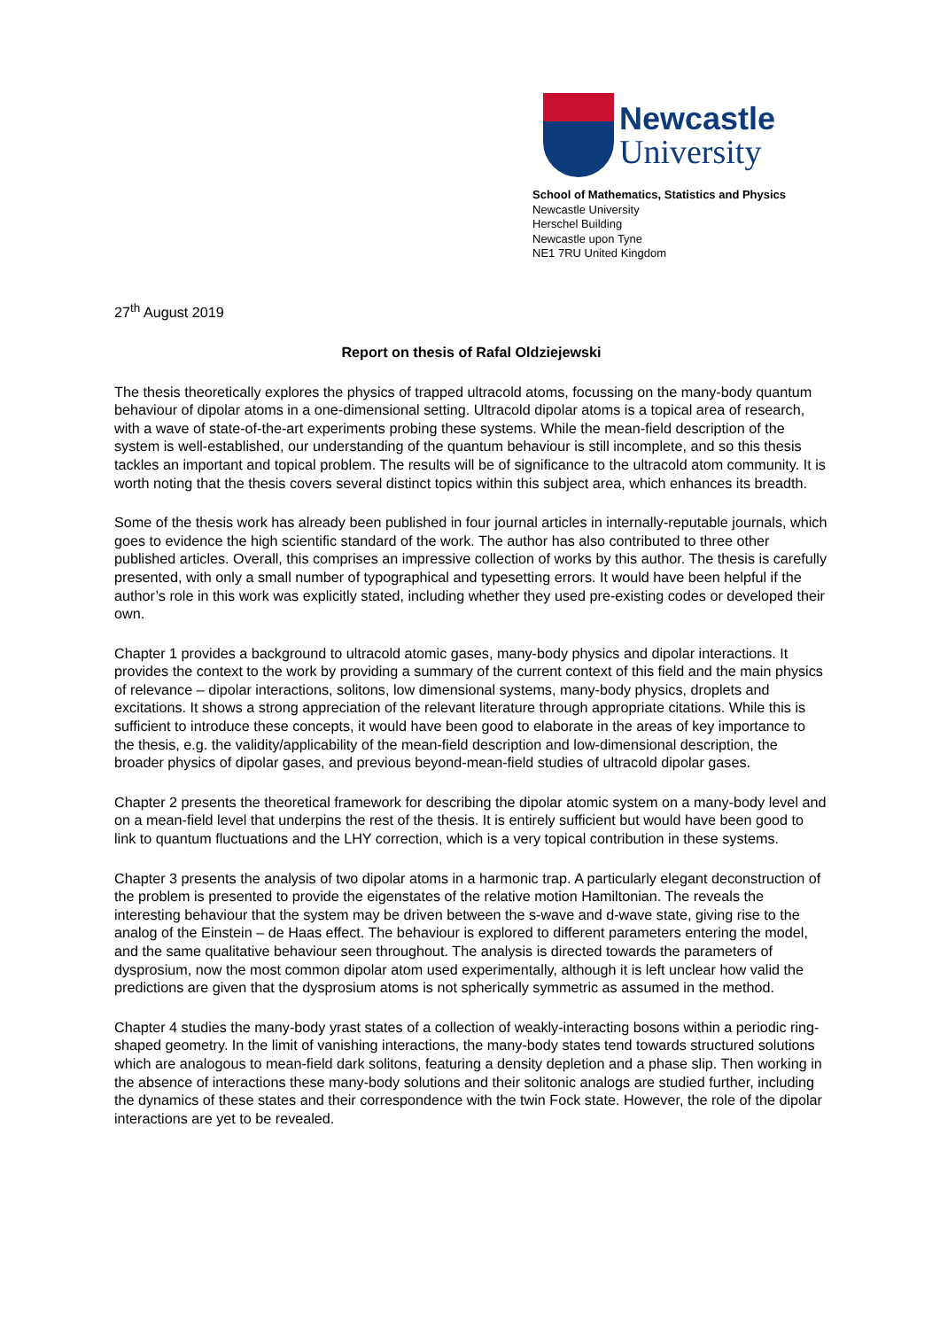Newcastle
University
School of Mathematics, Statistics and Physics
Newcastle University
Herschel Building
Newcastle upon Tyne
NE1 7RU United Kingdom
27<sup>th</sup> August 2019
Report on thesis of Rafal Oldziejewski
The thesis theoretically explores the physics of trapped ultracold atoms, focussing on the many-body quantum behaviour of dipolar atoms in a one-dimensional setting. Ultracold dipolar atoms is a topical area of research, with a wave of state-of-the-art experiments probing these systems. While the mean-field description of the system is well-established, our understanding of the quantum behaviour is still incomplete, and so this thesis tackles an important and topical problem. The results will be of significance to the ultracold atom community. It is worth noting that the thesis covers several distinct topics within this subject area, which enhances its breadth.
Some of the thesis work has already been published in four journal articles in internally-reputable journals, which goes to evidence the high scientific standard of the work. The author has also contributed to three other published articles. Overall, this comprises an impressive collection of works by this author. The thesis is carefully presented, with only a small number of typographical and typesetting errors. It would have been helpful if the author’s role in this work was explicitly stated, including whether they used pre-existing codes or developed their own.
Chapter 1 provides a background to ultracold atomic gases, many-body physics and dipolar interactions. It provides the context to the work by providing a summary of the current context of this field and the main physics of relevance – dipolar interactions, solitons, low dimensional systems, many-body physics, droplets and excitations. It shows a strong appreciation of the relevant literature through appropriate citations. While this is sufficient to introduce these concepts, it would have been good to elaborate in the areas of key importance to the thesis, e.g. the validity/applicability of the mean-field description and low-dimensional description, the broader physics of dipolar gases, and previous beyond-mean-field studies of ultracold dipolar gases.
Chapter 2 presents the theoretical framework for describing the dipolar atomic system on a many-body level and on a mean-field level that underpins the rest of the thesis. It is entirely sufficient but would have been good to link to quantum fluctuations and the LHY correction, which is a very topical contribution in these systems.
Chapter 3 presents the analysis of two dipolar atoms in a harmonic trap. A particularly elegant deconstruction of the problem is presented to provide the eigenstates of the relative motion Hamiltonian. The reveals the interesting behaviour that the system may be driven between the s-wave and d-wave state, giving rise to the analog of the Einstein – de Haas effect. The behaviour is explored to different parameters entering the model, and the same qualitative behaviour seen throughout. The analysis is directed towards the parameters of dysprosium, now the most common dipolar atom used experimentally, although it is left unclear how valid the predictions are given that the dysprosium atoms is not spherically symmetric as assumed in the method.
Chapter 4 studies the many-body yrast states of a collection of weakly-interacting bosons within a periodic ring-shaped geometry. In the limit of vanishing interactions, the many-body states tend towards structured solutions which are analogous to mean-field dark solitons, featuring a density depletion and a phase slip. Then working in the absence of interactions these many-body solutions and their solitonic analogs are studied further, including the dynamics of these states and their correspondence with the twin Fock state. However, the role of the dipolar interactions are yet to be revealed.